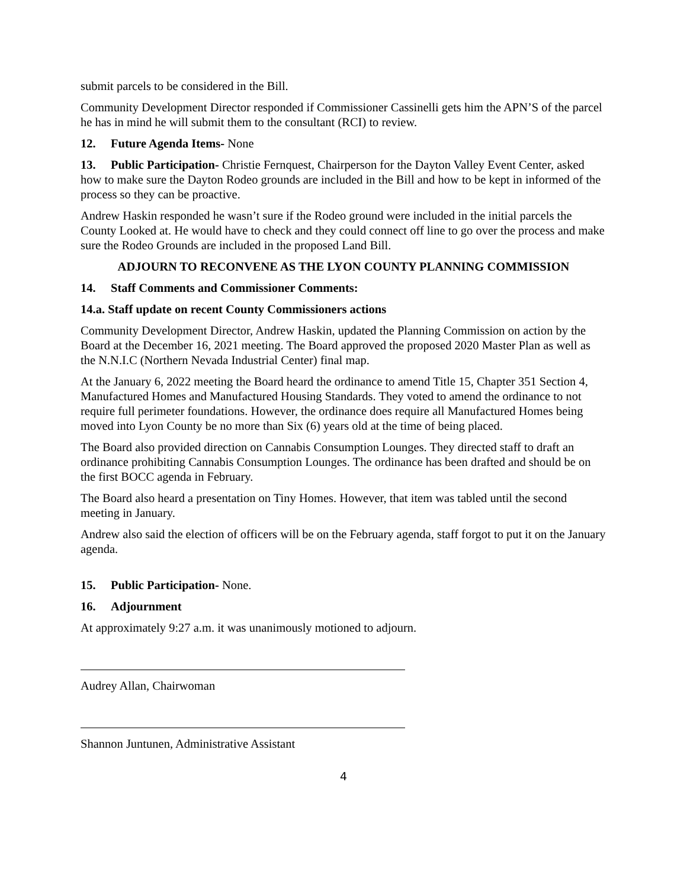submit parcels to be considered in the Bill.
Community Development Director responded if Commissioner Cassinelli gets him the APN’S of the parcel he has in mind he will submit them to the consultant (RCI) to review.
12. Future Agenda Items- None
13. Public Participation- Christie Fernquest, Chairperson for the Dayton Valley Event Center, asked how to make sure the Dayton Rodeo grounds are included in the Bill and how to be kept in informed of the process so they can be proactive.
Andrew Haskin responded he wasn’t sure if the Rodeo ground were included in the initial parcels the County Looked at. He would have to check and they could connect off line to go over the process and make sure the Rodeo Grounds are included in the proposed Land Bill.
ADJOURN TO RECONVENE AS THE LYON COUNTY PLANNING COMMISSION
14. Staff Comments and Commissioner Comments:
14.a. Staff update on recent County Commissioners actions
Community Development Director, Andrew Haskin, updated the Planning Commission on action by the Board at the December 16, 2021 meeting. The Board approved the proposed 2020 Master Plan as well as the N.N.I.C (Northern Nevada Industrial Center) final map.
At the January 6, 2022 meeting the Board heard the ordinance to amend Title 15, Chapter 351 Section 4, Manufactured Homes and Manufactured Housing Standards. They voted to amend the ordinance to not require full perimeter foundations. However, the ordinance does require all Manufactured Homes being moved into Lyon County be no more than Six (6) years old at the time of being placed.
The Board also provided direction on Cannabis Consumption Lounges. They directed staff to draft an ordinance prohibiting Cannabis Consumption Lounges. The ordinance has been drafted and should be on the first BOCC agenda in February.
The Board also heard a presentation on Tiny Homes. However, that item was tabled until the second meeting in January.
Andrew also said the election of officers will be on the February agenda, staff forgot to put it on the January agenda.
15. Public Participation- None.
16. Adjournment
At approximately 9:27 a.m. it was unanimously motioned to adjourn.
Audrey Allan, Chairwoman
Shannon Juntunen, Administrative Assistant
4